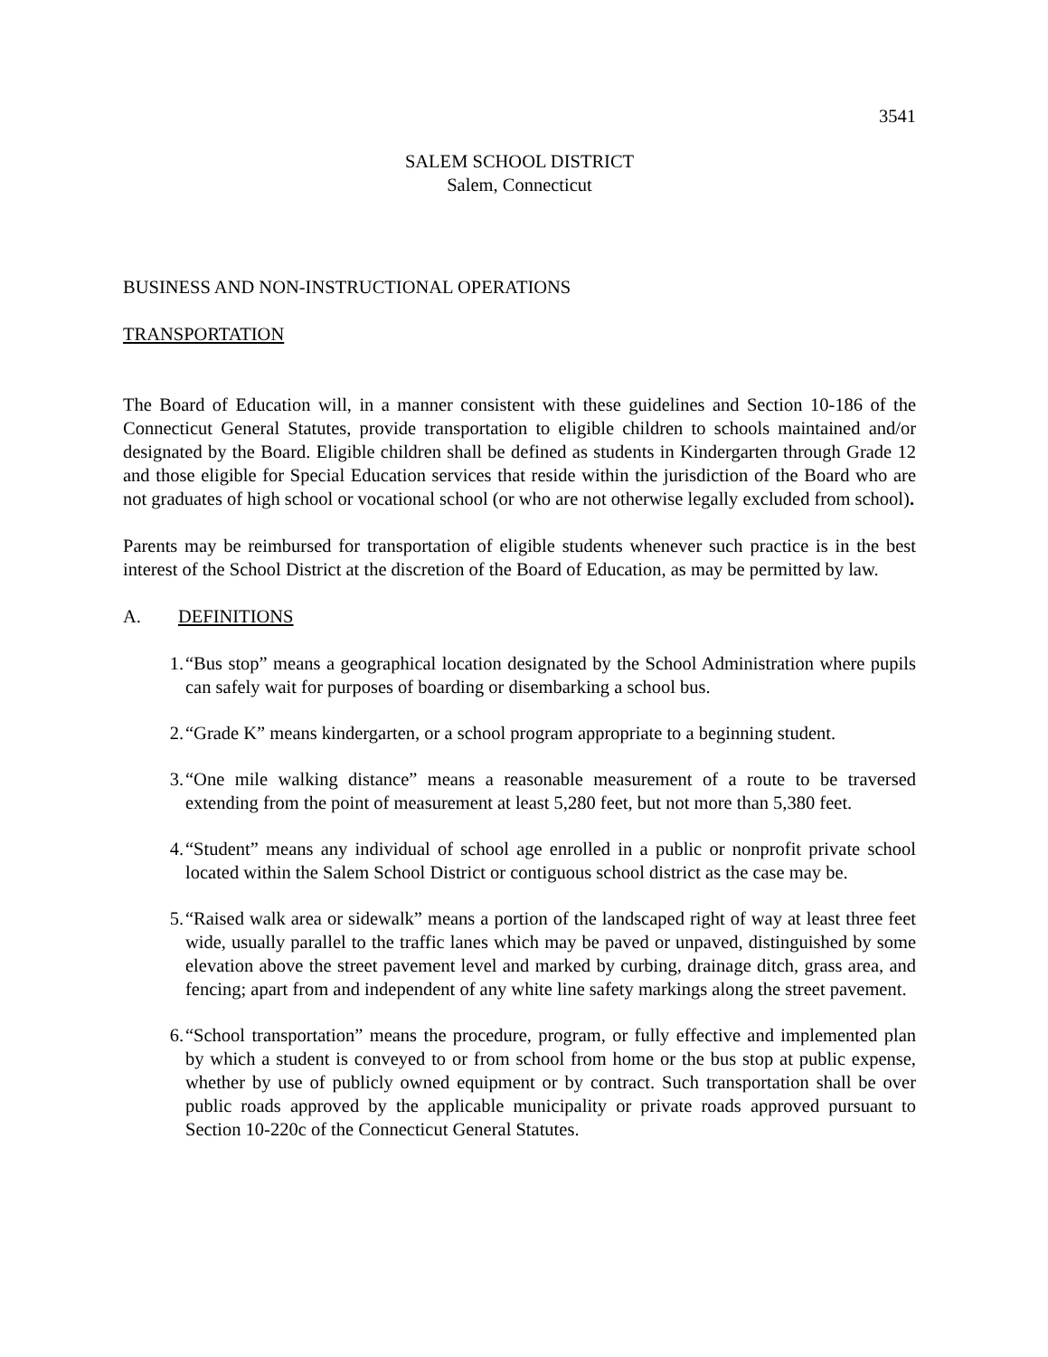3541
SALEM SCHOOL DISTRICT
Salem, Connecticut
BUSINESS AND NON-INSTRUCTIONAL OPERATIONS
TRANSPORTATION
The Board of Education will, in a manner consistent with these guidelines and Section 10-186 of the Connecticut General Statutes, provide transportation to eligible children to schools maintained and/or designated by the Board. Eligible children shall be defined as students in Kindergarten through Grade 12 and those eligible for Special Education services that reside within the jurisdiction of the Board who are not graduates of high school or vocational school (or who are not otherwise legally excluded from school).
Parents may be reimbursed for transportation of eligible students whenever such practice is in the best interest of the School District at the discretion of the Board of Education, as may be permitted by law.
A. DEFINITIONS
1. “Bus stop” means a geographical location designated by the School Administration where pupils can safely wait for purposes of boarding or disembarking a school bus.
2. “Grade K” means kindergarten, or a school program appropriate to a beginning student.
3. “One mile walking distance” means a reasonable measurement of a route to be traversed extending from the point of measurement at least 5,280 feet, but not more than 5,380 feet.
4. “Student” means any individual of school age enrolled in a public or nonprofit private school located within the Salem School District or contiguous school district as the case may be.
5. “Raised walk area or sidewalk” means a portion of the landscaped right of way at least three feet wide, usually parallel to the traffic lanes which may be paved or unpaved, distinguished by some elevation above the street pavement level and marked by curbing, drainage ditch, grass area, and fencing; apart from and independent of any white line safety markings along the street pavement.
6. “School transportation” means the procedure, program, or fully effective and implemented plan by which a student is conveyed to or from school from home or the bus stop at public expense, whether by use of publicly owned equipment or by contract. Such transportation shall be over public roads approved by the applicable municipality or private roads approved pursuant to Section 10-220c of the Connecticut General Statutes.